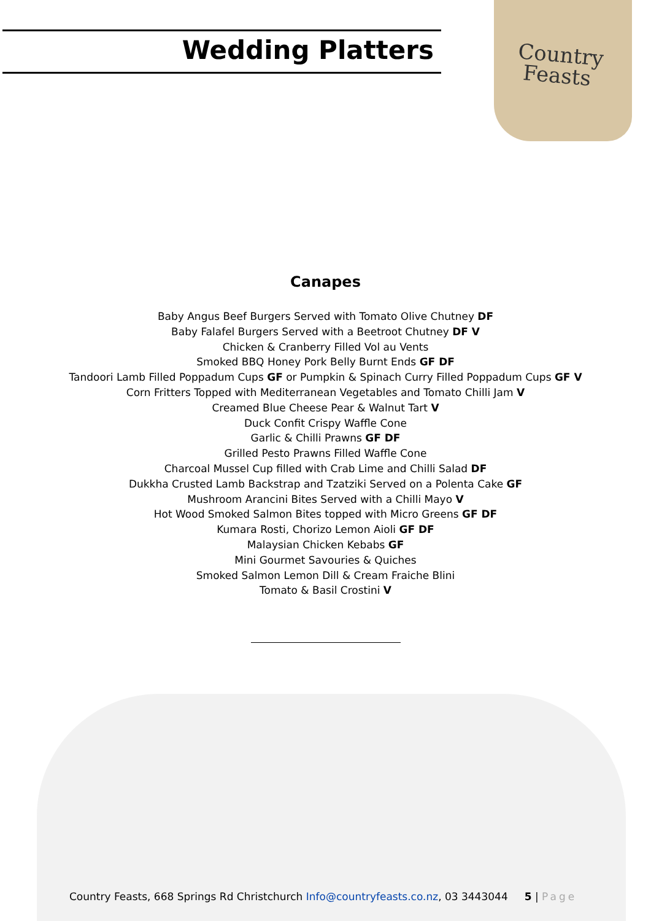Wedding Platters
Country
Feasts
Canapes
Baby Angus Beef Burgers Served with Tomato Olive Chutney DF
Baby Falafel Burgers Served with a Beetroot Chutney DF V
Chicken & Cranberry Filled Vol au Vents
Smoked BBQ Honey Pork Belly Burnt Ends GF DF
Tandoori Lamb Filled Poppadum Cups GF or Pumpkin & Spinach Curry Filled Poppadum Cups GF V
Corn Fritters Topped with Mediterranean Vegetables and Tomato Chilli Jam V
Creamed Blue Cheese Pear & Walnut Tart V
Duck Confit Crispy Waffle Cone
Garlic & Chilli Prawns GF DF
Grilled Pesto Prawns Filled Waffle Cone
Charcoal Mussel Cup filled with Crab Lime and Chilli Salad DF
Dukkha Crusted Lamb Backstrap and Tzatziki Served on a Polenta Cake GF
Mushroom Arancini Bites Served with a Chilli Mayo V
Hot Wood Smoked Salmon Bites topped with Micro Greens GF DF
Kumara Rosti, Chorizo Lemon Aioli GF DF
Malaysian Chicken Kebabs GF
Mini Gourmet Savouries & Quiches
Smoked Salmon Lemon Dill & Cream Fraiche Blini
Tomato & Basil Crostini V
Country Feasts, 668 Springs Rd Christchurch Info@countryfeasts.co.nz, 03 3443044 5 | Page